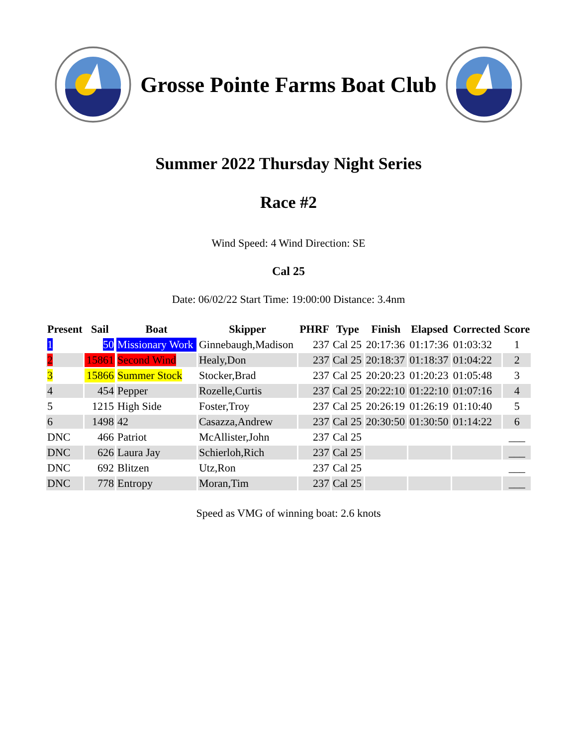Grosse Pointe Farms Boat Club
Summer 2022 Thursday Night Series
Race #2
Wind Speed: 4 Wind Direction: SE
Cal 25
Date: 06/02/22 Start Time: 19:00:00 Distance: 3.4nm
| Present | Sail | Boat | Skipper | PHRF | Type | Finish | Elapsed | Corrected | Score |
| --- | --- | --- | --- | --- | --- | --- | --- | --- | --- |
| 1 | 50 | Missionary Work | Ginnebaugh,Madison | 237 | Cal 25 | 20:17:36 | 01:17:36 | 01:03:32 | 1 |
| 2 | 15861 | Second Wind | Healy,Don | 237 | Cal 25 | 20:18:37 | 01:18:37 | 01:04:22 | 2 |
| 3 | 15866 | Summer Stock | Stocker,Brad | 237 | Cal 25 | 20:20:23 | 01:20:23 | 01:05:48 | 3 |
| 4 | 454 | Pepper | Rozelle,Curtis | 237 | Cal 25 | 20:22:10 | 01:22:10 | 01:07:16 | 4 |
| 5 | 1215 | High Side | Foster,Troy | 237 | Cal 25 | 20:26:19 | 01:26:19 | 01:10:40 | 5 |
| 6 | 1498 | 42 | Casazza,Andrew | 237 | Cal 25 | 20:30:50 | 01:30:50 | 01:14:22 | 6 |
| DNC | 466 | Patriot | McAllister,John | 237 | Cal 25 | | | | ___ |
| DNC | 626 | Laura Jay | Schierloh,Rich | 237 | Cal 25 | | | | ___ |
| DNC | 692 | Blitzen | Utz,Ron | 237 | Cal 25 | | | | ___ |
| DNC | 778 | Entropy | Moran,Tim | 237 | Cal 25 | | | | ___ |
Speed as VMG of winning boat: 2.6 knots